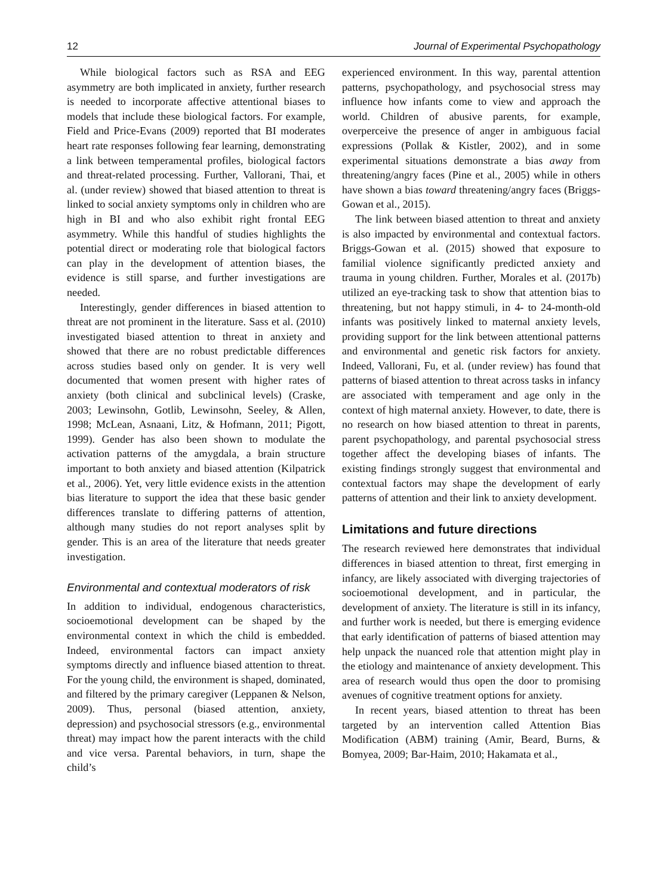12 Journal of Experimental Psychopathology
While biological factors such as RSA and EEG asymmetry are both implicated in anxiety, further research is needed to incorporate affective attentional biases to models that include these biological factors. For example, Field and Price-Evans (2009) reported that BI moderates heart rate responses following fear learning, demonstrating a link between temperamental profiles, biological factors and threat-related processing. Further, Vallorani, Thai, et al. (under review) showed that biased attention to threat is linked to social anxiety symptoms only in children who are high in BI and who also exhibit right frontal EEG asymmetry. While this handful of studies highlights the potential direct or moderating role that biological factors can play in the development of attention biases, the evidence is still sparse, and further investigations are needed.
Interestingly, gender differences in biased attention to threat are not prominent in the literature. Sass et al. (2010) investigated biased attention to threat in anxiety and showed that there are no robust predictable differences across studies based only on gender. It is very well documented that women present with higher rates of anxiety (both clinical and subclinical levels) (Craske, 2003; Lewinsohn, Gotlib, Lewinsohn, Seeley, & Allen, 1998; McLean, Asnaani, Litz, & Hofmann, 2011; Pigott, 1999). Gender has also been shown to modulate the activation patterns of the amygdala, a brain structure important to both anxiety and biased attention (Kilpatrick et al., 2006). Yet, very little evidence exists in the attention bias literature to support the idea that these basic gender differences translate to differing patterns of attention, although many studies do not report analyses split by gender. This is an area of the literature that needs greater investigation.
Environmental and contextual moderators of risk
In addition to individual, endogenous characteristics, socioemotional development can be shaped by the environmental context in which the child is embedded. Indeed, environmental factors can impact anxiety symptoms directly and influence biased attention to threat. For the young child, the environment is shaped, dominated, and filtered by the primary caregiver (Leppanen & Nelson, 2009). Thus, personal (biased attention, anxiety, depression) and psychosocial stressors (e.g., environmental threat) may impact how the parent interacts with the child and vice versa. Parental behaviors, in turn, shape the child’s
experienced environment. In this way, parental attention patterns, psychopathology, and psychosocial stress may influence how infants come to view and approach the world. Children of abusive parents, for example, overperceive the presence of anger in ambiguous facial expressions (Pollak & Kistler, 2002), and in some experimental situations demonstrate a bias away from threatening/angry faces (Pine et al., 2005) while in others have shown a bias toward threatening/angry faces (Briggs-Gowan et al., 2015).
The link between biased attention to threat and anxiety is also impacted by environmental and contextual factors. Briggs-Gowan et al. (2015) showed that exposure to familial violence significantly predicted anxiety and trauma in young children. Further, Morales et al. (2017b) utilized an eye-tracking task to show that attention bias to threatening, but not happy stimuli, in 4- to 24-month-old infants was positively linked to maternal anxiety levels, providing support for the link between attentional patterns and environmental and genetic risk factors for anxiety. Indeed, Vallorani, Fu, et al. (under review) has found that patterns of biased attention to threat across tasks in infancy are associated with temperament and age only in the context of high maternal anxiety. However, to date, there is no research on how biased attention to threat in parents, parent psychopathology, and parental psychosocial stress together affect the developing biases of infants. The existing findings strongly suggest that environmental and contextual factors may shape the development of early patterns of attention and their link to anxiety development.
Limitations and future directions
The research reviewed here demonstrates that individual differences in biased attention to threat, first emerging in infancy, are likely associated with diverging trajectories of socioemotional development, and in particular, the development of anxiety. The literature is still in its infancy, and further work is needed, but there is emerging evidence that early identification of patterns of biased attention may help unpack the nuanced role that attention might play in the etiology and maintenance of anxiety development. This area of research would thus open the door to promising avenues of cognitive treatment options for anxiety.
In recent years, biased attention to threat has been targeted by an intervention called Attention Bias Modification (ABM) training (Amir, Beard, Burns, & Bomyea, 2009; Bar-Haim, 2010; Hakamata et al.,